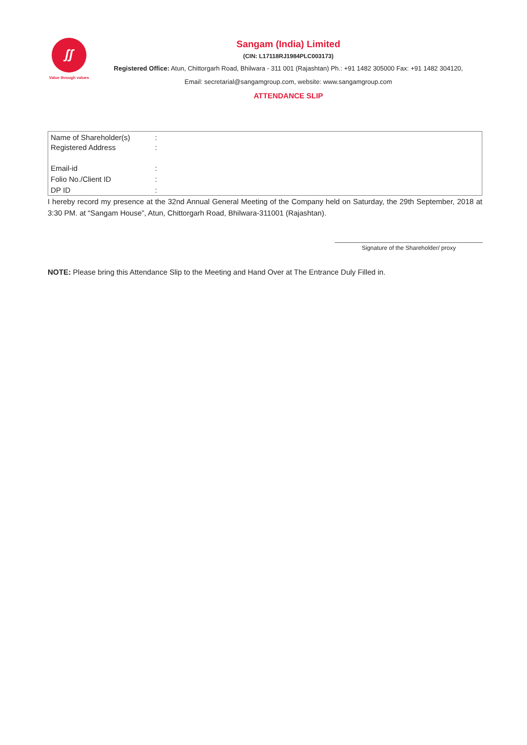ʃʃ
Value through values
Sangam (India) Limited
(CIN: L17118RJ1984PLC003173)
Registered Office: Atun, Chittorgarh Road, Bhilwara - 311 001 (Rajashtan) Ph.: +91 1482 305000 Fax: +91 1482 304120,
Email: secretarial@sangamgroup.com, website: www.sangamgroup.com
ATTENDANCE SLIP
| Name of Shareholder(s) | : | |
| Registered Address | : | |
| Email-id | : | |
| Folio No./Client ID | : | |
| DP ID | : | |
I hereby record my presence at the 32nd Annual General Meeting of the Company held on Saturday, the 29th September, 2018 at 3:30 PM. at “Sangam House”, Atun, Chittorgarh Road, Bhilwara-311001 (Rajashtan).
Signature of the Shareholder/ proxy
NOTE: Please bring this Attendance Slip to the Meeting and Hand Over at The Entrance Duly Filled in.